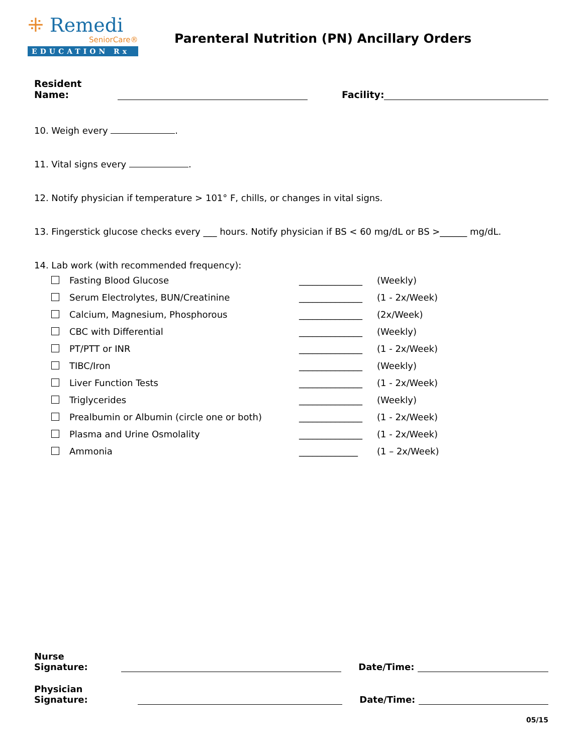⁜ Remedi
SeniorCare®
EDUCATION Rx
Parenteral Nutrition (PN) Ancillary Orders
Resident Name: Facility:
10. Weigh every .
11. Vital signs every .
12. Notify physician if temperature > 101° F, chills, or changes in vital signs.
13. Fingerstick glucose checks every ___ hours. Notify physician if BS < 60 mg/dL or BS >______ mg/dL.
14. Lab work (with recommended frequency):
Fasting Blood Glucose ______________ (Weekly)
Serum Electrolytes, BUN/Creatinine ______________ (1 - 2x/Week)
Calcium, Magnesium, Phosphorous ______________ (2x/Week)
CBC with Differential ______________ (Weekly)
PT/PTT or INR ______________ (1 - 2x/Week)
TIBC/Iron ______________ (Weekly)
Liver Function Tests ______________ (1 - 2x/Week)
Triglycerides ______________ (Weekly)
Prealbumin or Albumin (circle one or both) ______________ (1 - 2x/Week)
Plasma and Urine Osmolality ______________ (1 - 2x/Week)
Ammonia _____________ (1 – 2x/Week)
Nurse Signature: Date/Time:
Physician Signature: Date/Time:
05/15